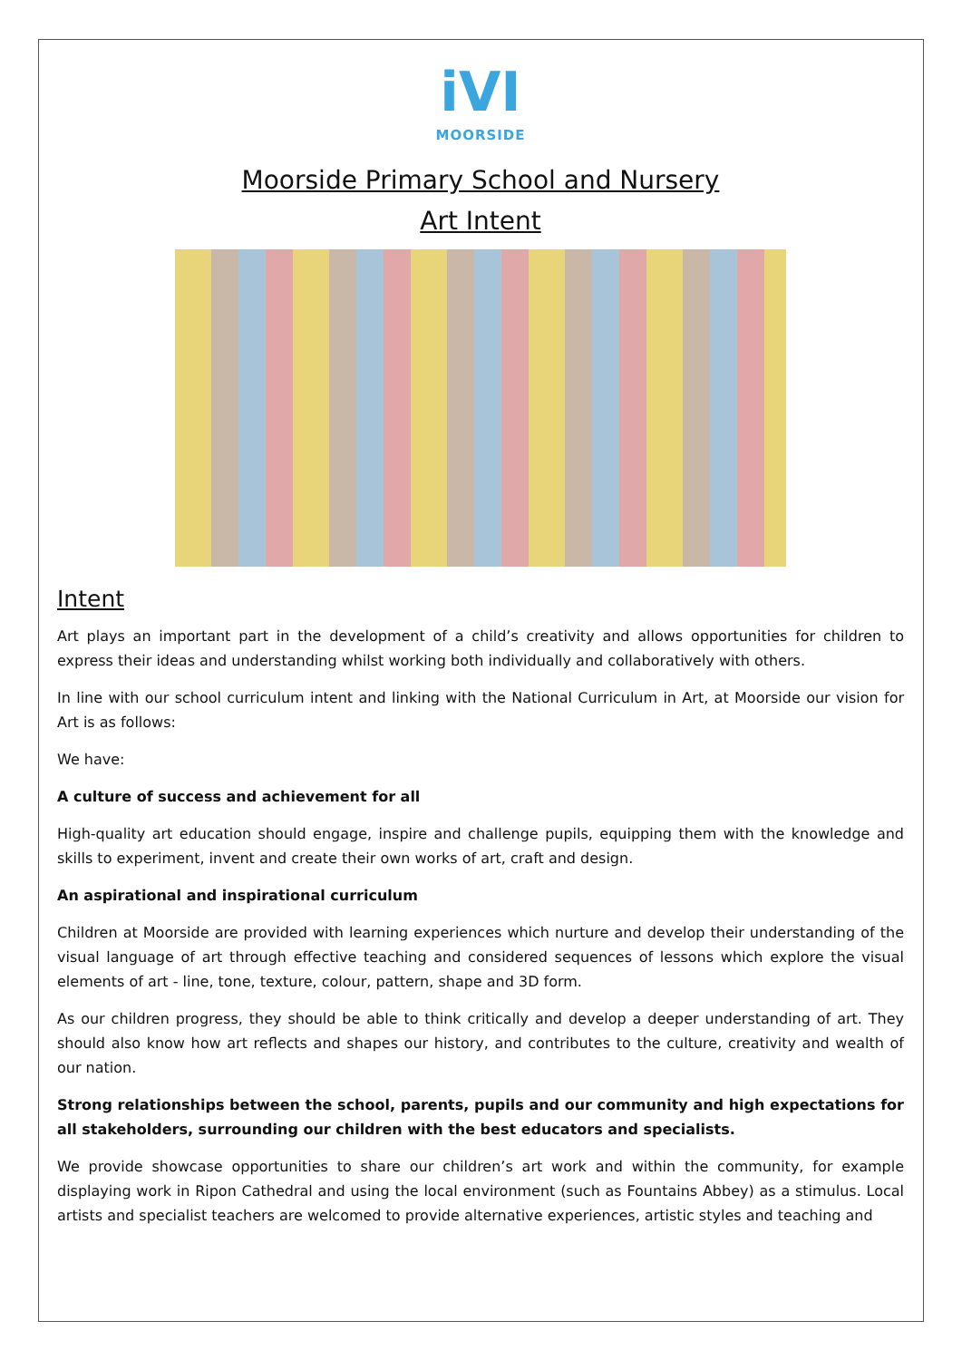iVI
MOORSIDE
Moorside Primary School and Nursery
Art Intent
Intent
Art plays an important part in the development of a child’s creativity and allows opportunities for children to express their ideas and understanding whilst working both individually and collaboratively with others.
In line with our school curriculum intent and linking with the National Curriculum in Art, at Moorside our vision for Art is as follows:
We have:
A culture of success and achievement for all
High-quality art education should engage, inspire and challenge pupils, equipping them with the knowledge and skills to experiment, invent and create their own works of art, craft and design.
An aspirational and inspirational curriculum
Children at Moorside are provided with learning experiences which nurture and develop their understanding of the visual language of art through effective teaching and considered sequences of lessons which explore the visual elements of art - line, tone, texture, colour, pattern, shape and 3D form.
As our children progress, they should be able to think critically and develop a deeper understanding of art. They should also know how art reflects and shapes our history, and contributes to the culture, creativity and wealth of our nation.
Strong relationships between the school, parents, pupils and our community and high expectations for all stakeholders, surrounding our children with the best educators and specialists.
We provide showcase opportunities to share our children’s art work and within the community, for example displaying work in Ripon Cathedral and using the local environment (such as Fountains Abbey) as a stimulus. Local artists and specialist teachers are welcomed to provide alternative experiences, artistic styles and teaching and